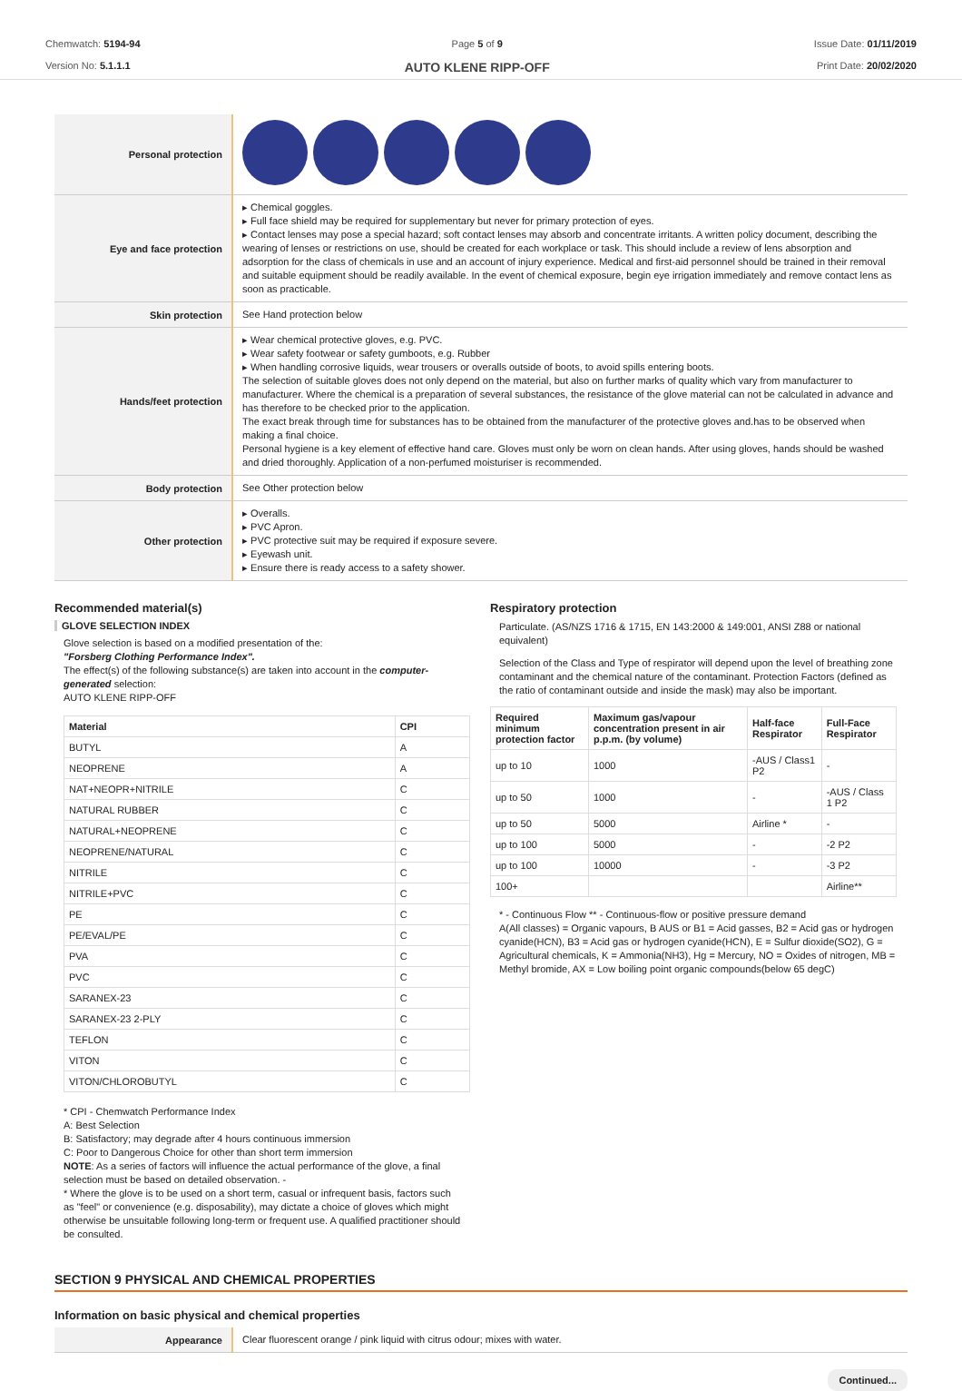Chemwatch: 5194-94
Version No: 5.1.1.1
Page 5 of 9
AUTO KLENE RIPP-OFF
Issue Date: 01/11/2019
Print Date: 20/02/2020
| Personal protection | |
| Eye and face protection | ▸ Chemical goggles. ▸ Full face shield may be required for supplementary but never for primary protection of eyes. ▸ Contact lenses may pose a special hazard; soft contact lenses may absorb and concentrate irritants. A written policy document, describing the wearing of lenses or restrictions on use, should be created for each workplace or task. This should include a review of lens absorption and adsorption for the class of chemicals in use and an account of injury experience. Medical and first-aid personnel should be trained in their removal and suitable equipment should be readily available. In the event of chemical exposure, begin eye irrigation immediately and remove contact lens as soon as practicable. |
| Skin protection | See Hand protection below |
| Hands/feet protection | ▸ Wear chemical protective gloves, e.g. PVC. ▸ Wear safety footwear or safety gumboots, e.g. Rubber ▸ When handling corrosive liquids, wear trousers or overalls outside of boots, to avoid spills entering boots. The selection of suitable gloves does not only depend on the material, but also on further marks of quality which vary from manufacturer to manufacturer. Where the chemical is a preparation of several substances, the resistance of the glove material can not be calculated in advance and has therefore to be checked prior to the application. The exact break through time for substances has to be obtained from the manufacturer of the protective gloves and.has to be observed when making a final choice. Personal hygiene is a key element of effective hand care. Gloves must only be worn on clean hands. After using gloves, hands should be washed and dried thoroughly. Application of a non-perfumed moisturiser is recommended. |
| Body protection | See Other protection below |
| Other protection | ▸ Overalls. ▸ PVC Apron. ▸ PVC protective suit may be required if exposure severe. ▸ Eyewash unit. ▸ Ensure there is ready access to a safety shower. |
Recommended material(s)
GLOVE SELECTION INDEX
Glove selection is based on a modified presentation of the:
"Forsberg Clothing Performance Index".
The effect(s) of the following substance(s) are taken into account in the computer-generated selection:
AUTO KLENE RIPP-OFF
| Material | CPI |
| --- | --- |
| BUTYL | A |
| NEOPRENE | A |
| NAT+NEOPR+NITRILE | C |
| NATURAL RUBBER | C |
| NATURAL+NEOPRENE | C |
| NEOPRENE/NATURAL | C |
| NITRILE | C |
| NITRILE+PVC | C |
| PE | C |
| PE/EVAL/PE | C |
| PVA | C |
| PVC | C |
| SARANEX-23 | C |
| SARANEX-23 2-PLY | C |
| TEFLON | C |
| VITON | C |
| VITON/CHLOROBUTYL | C |
* CPI - Chemwatch Performance Index
A: Best Selection
B: Satisfactory; may degrade after 4 hours continuous immersion
C: Poor to Dangerous Choice for other than short term immersion
NOTE: As a series of factors will influence the actual performance of the glove, a final selection must be based on detailed observation. -
* Where the glove is to be used on a short term, casual or infrequent basis, factors such as "feel" or convenience (e.g. disposability), may dictate a choice of gloves which might otherwise be unsuitable following long-term or frequent use. A qualified practitioner should be consulted.
Respiratory protection
Particulate. (AS/NZS 1716 & 1715, EN 143:2000 & 149:001, ANSI Z88 or national equivalent)
Selection of the Class and Type of respirator will depend upon the level of breathing zone contaminant and the chemical nature of the contaminant. Protection Factors (defined as the ratio of contaminant outside and inside the mask) may also be important.
| Required minimum protection factor | Maximum gas/vapour concentration present in air p.p.m. (by volume) | Half-face Respirator | Full-Face Respirator |
| --- | --- | --- | --- |
| up to 10 | 1000 | -AUS / Class1 P2 | - |
| up to 50 | 1000 | - | -AUS / Class 1 P2 |
| up to 50 | 5000 | Airline * | - |
| up to 100 | 5000 | - | -2 P2 |
| up to 100 | 10000 | - | -3 P2 |
| 100+ | | | Airline** |
* - Continuous Flow ** - Continuous-flow or positive pressure demand
A(All classes) = Organic vapours, B AUS or B1 = Acid gasses, B2 = Acid gas or hydrogen cyanide(HCN), B3 = Acid gas or hydrogen cyanide(HCN), E = Sulfur dioxide(SO2), G = Agricultural chemicals, K = Ammonia(NH3), Hg = Mercury, NO = Oxides of nitrogen, MB = Methyl bromide, AX = Low boiling point organic compounds(below 65 degC)
SECTION 9 PHYSICAL AND CHEMICAL PROPERTIES
Information on basic physical and chemical properties
| Appearance | Clear fluorescent orange / pink liquid with citrus odour; mixes with water. |
Continued...